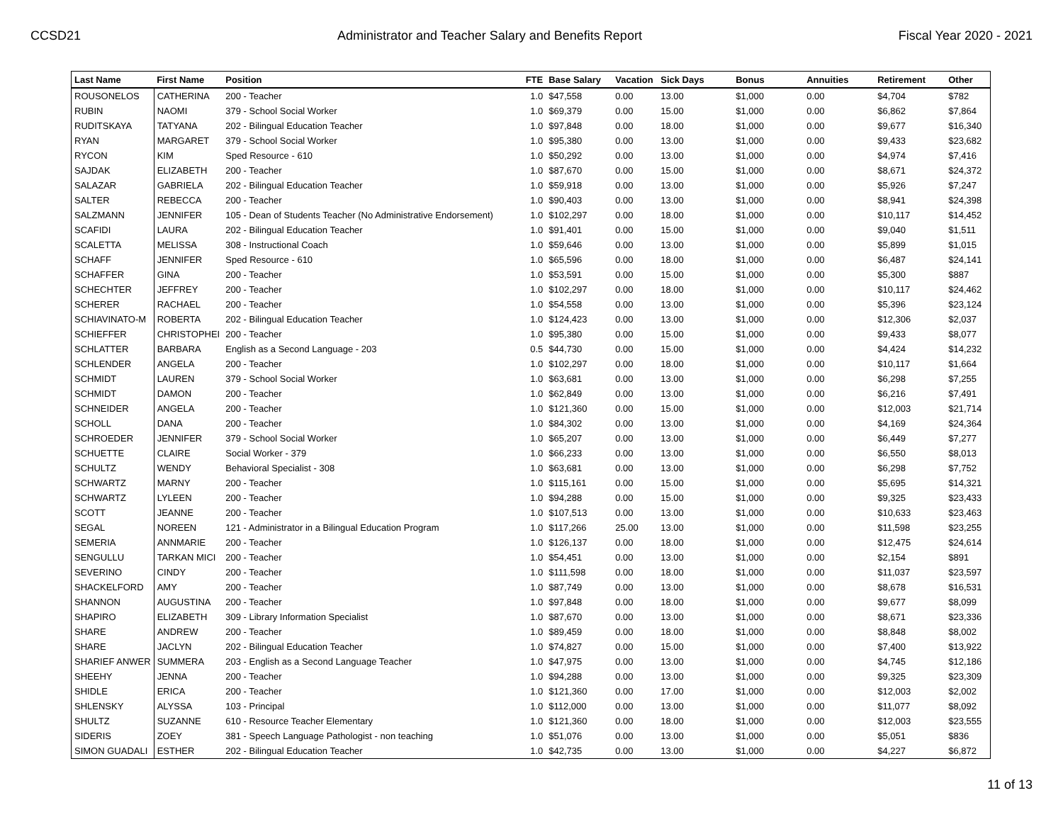CCSD21 Administrator and Teacher Salary and Benefits Report Fiscal Year 2020 - 2021
| Last Name | First Name | Position | FTE | Base Salary | Vacation | Sick Days | Bonus | Annuities | Retirement | Other |
| --- | --- | --- | --- | --- | --- | --- | --- | --- | --- | --- |
| ROUSONELOS | CATHERINA | 200 - Teacher | 1.0 | $47,558 | 0.00 | 13.00 | $1,000 | 0.00 | $4,704 | $782 |
| RUBIN | NAOMI | 379 - School Social Worker | 1.0 | $69,379 | 0.00 | 15.00 | $1,000 | 0.00 | $6,862 | $7,864 |
| RUDITSKAYA | TATYANA | 202 - Bilingual Education Teacher | 1.0 | $97,848 | 0.00 | 18.00 | $1,000 | 0.00 | $9,677 | $16,340 |
| RYAN | MARGARET | 379 - School Social Worker | 1.0 | $95,380 | 0.00 | 13.00 | $1,000 | 0.00 | $9,433 | $23,682 |
| RYCON | KIM | Sped Resource - 610 | 1.0 | $50,292 | 0.00 | 13.00 | $1,000 | 0.00 | $4,974 | $7,416 |
| SAJDAK | ELIZABETH | 200 - Teacher | 1.0 | $87,670 | 0.00 | 15.00 | $1,000 | 0.00 | $8,671 | $24,372 |
| SALAZAR | GABRIELA | 202 - Bilingual Education Teacher | 1.0 | $59,918 | 0.00 | 13.00 | $1,000 | 0.00 | $5,926 | $7,247 |
| SALTER | REBECCA | 200 - Teacher | 1.0 | $90,403 | 0.00 | 13.00 | $1,000 | 0.00 | $8,941 | $24,398 |
| SALZMANN | JENNIFER | 105 - Dean of Students Teacher (No Administrative Endorsement) | 1.0 | $102,297 | 0.00 | 18.00 | $1,000 | 0.00 | $10,117 | $14,452 |
| SCAFIDI | LAURA | 202 - Bilingual Education Teacher | 1.0 | $91,401 | 0.00 | 15.00 | $1,000 | 0.00 | $9,040 | $1,511 |
| SCALETTA | MELISSA | 308 - Instructional Coach | 1.0 | $59,646 | 0.00 | 13.00 | $1,000 | 0.00 | $5,899 | $1,015 |
| SCHAFF | JENNIFER | Sped Resource - 610 | 1.0 | $65,596 | 0.00 | 18.00 | $1,000 | 0.00 | $6,487 | $24,141 |
| SCHAFFER | GINA | 200 - Teacher | 1.0 | $53,591 | 0.00 | 15.00 | $1,000 | 0.00 | $5,300 | $887 |
| SCHECHTER | JEFFREY | 200 - Teacher | 1.0 | $102,297 | 0.00 | 18.00 | $1,000 | 0.00 | $10,117 | $24,462 |
| SCHERER | RACHAEL | 200 - Teacher | 1.0 | $54,558 | 0.00 | 13.00 | $1,000 | 0.00 | $5,396 | $23,124 |
| SCHIAVINATO-M | ROBERTA | 202 - Bilingual Education Teacher | 1.0 | $124,423 | 0.00 | 13.00 | $1,000 | 0.00 | $12,306 | $2,037 |
| SCHIEFFER | CHRISTOPHEI | 200 - Teacher | 1.0 | $95,380 | 0.00 | 15.00 | $1,000 | 0.00 | $9,433 | $8,077 |
| SCHLATTER | BARBARA | English as a Second Language - 203 | 0.5 | $44,730 | 0.00 | 15.00 | $1,000 | 0.00 | $4,424 | $14,232 |
| SCHLENDER | ANGELA | 200 - Teacher | 1.0 | $102,297 | 0.00 | 18.00 | $1,000 | 0.00 | $10,117 | $1,664 |
| SCHMIDT | LAUREN | 379 - School Social Worker | 1.0 | $63,681 | 0.00 | 13.00 | $1,000 | 0.00 | $6,298 | $7,255 |
| SCHMIDT | DAMON | 200 - Teacher | 1.0 | $62,849 | 0.00 | 13.00 | $1,000 | 0.00 | $6,216 | $7,491 |
| SCHNEIDER | ANGELA | 200 - Teacher | 1.0 | $121,360 | 0.00 | 15.00 | $1,000 | 0.00 | $12,003 | $21,714 |
| SCHOLL | DANA | 200 - Teacher | 1.0 | $84,302 | 0.00 | 13.00 | $1,000 | 0.00 | $4,169 | $24,364 |
| SCHROEDER | JENNIFER | 379 - School Social Worker | 1.0 | $65,207 | 0.00 | 13.00 | $1,000 | 0.00 | $6,449 | $7,277 |
| SCHUETTE | CLAIRE | Social Worker - 379 | 1.0 | $66,233 | 0.00 | 13.00 | $1,000 | 0.00 | $6,550 | $8,013 |
| SCHULTZ | WENDY | Behavioral Specialist - 308 | 1.0 | $63,681 | 0.00 | 13.00 | $1,000 | 0.00 | $6,298 | $7,752 |
| SCHWARTZ | MARNY | 200 - Teacher | 1.0 | $115,161 | 0.00 | 15.00 | $1,000 | 0.00 | $5,695 | $14,321 |
| SCHWARTZ | LYLEEN | 200 - Teacher | 1.0 | $94,288 | 0.00 | 15.00 | $1,000 | 0.00 | $9,325 | $23,433 |
| SCOTT | JEANNE | 200 - Teacher | 1.0 | $107,513 | 0.00 | 13.00 | $1,000 | 0.00 | $10,633 | $23,463 |
| SEGAL | NOREEN | 121 - Administrator in a Bilingual Education Program | 1.0 | $117,266 | 25.00 | 13.00 | $1,000 | 0.00 | $11,598 | $23,255 |
| SEMERIA | ANNMARIE | 200 - Teacher | 1.0 | $126,137 | 0.00 | 18.00 | $1,000 | 0.00 | $12,475 | $24,614 |
| SENGULLU | TARKAN MICI | 200 - Teacher | 1.0 | $54,451 | 0.00 | 13.00 | $1,000 | 0.00 | $2,154 | $891 |
| SEVERINO | CINDY | 200 - Teacher | 1.0 | $111,598 | 0.00 | 18.00 | $1,000 | 0.00 | $11,037 | $23,597 |
| SHACKELFORD | AMY | 200 - Teacher | 1.0 | $87,749 | 0.00 | 13.00 | $1,000 | 0.00 | $8,678 | $16,531 |
| SHANNON | AUGUSTINA | 200 - Teacher | 1.0 | $97,848 | 0.00 | 18.00 | $1,000 | 0.00 | $9,677 | $8,099 |
| SHAPIRO | ELIZABETH | 309 - Library Information Specialist | 1.0 | $87,670 | 0.00 | 13.00 | $1,000 | 0.00 | $8,671 | $23,336 |
| SHARE | ANDREW | 200 - Teacher | 1.0 | $89,459 | 0.00 | 18.00 | $1,000 | 0.00 | $8,848 | $8,002 |
| SHARE | JACLYN | 202 - Bilingual Education Teacher | 1.0 | $74,827 | 0.00 | 15.00 | $1,000 | 0.00 | $7,400 | $13,922 |
| SHARIEF ANWER | SUMMERA | 203 - English as a Second Language Teacher | 1.0 | $47,975 | 0.00 | 13.00 | $1,000 | 0.00 | $4,745 | $12,186 |
| SHEEHY | JENNA | 200 - Teacher | 1.0 | $94,288 | 0.00 | 13.00 | $1,000 | 0.00 | $9,325 | $23,309 |
| SHIDLE | ERICA | 200 - Teacher | 1.0 | $121,360 | 0.00 | 17.00 | $1,000 | 0.00 | $12,003 | $2,002 |
| SHLENSKY | ALYSSA | 103 - Principal | 1.0 | $112,000 | 0.00 | 13.00 | $1,000 | 0.00 | $11,077 | $8,092 |
| SHULTZ | SUZANNE | 610 - Resource Teacher Elementary | 1.0 | $121,360 | 0.00 | 18.00 | $1,000 | 0.00 | $12,003 | $23,555 |
| SIDERIS | ZOEY | 381 - Speech Language Pathologist - non teaching | 1.0 | $51,076 | 0.00 | 13.00 | $1,000 | 0.00 | $5,051 | $836 |
| SIMON GUADALI | ESTHER | 202 - Bilingual Education Teacher | 1.0 | $42,735 | 0.00 | 13.00 | $1,000 | 0.00 | $4,227 | $6,872 |
11 of 13